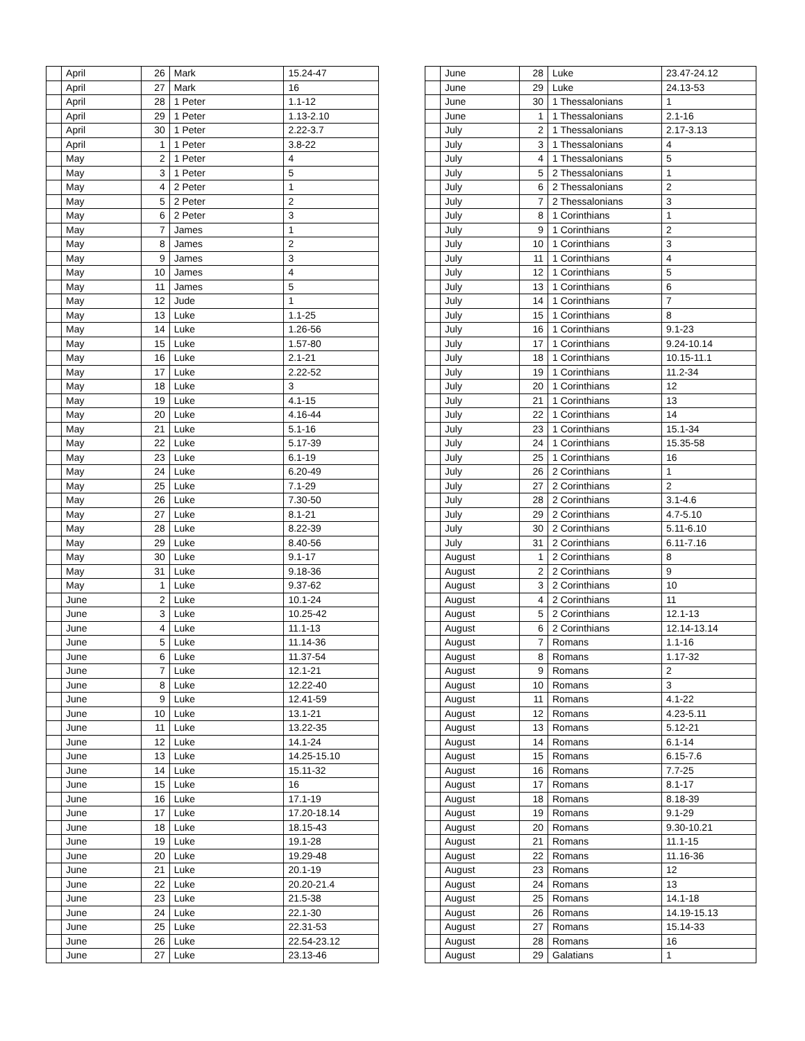| | April | 26 | Mark | 15.24-47 |
| | April | 27 | Mark | 16 |
| | April | 28 | 1 Peter | 1.1-12 |
| | April | 29 | 1 Peter | 1.13-2.10 |
| | April | 30 | 1 Peter | 2.22-3.7 |
| | April | 1 | 1 Peter | 3.8-22 |
| | May | 2 | 1 Peter | 4 |
| | May | 3 | 1 Peter | 5 |
| | May | 4 | 2 Peter | 1 |
| | May | 5 | 2 Peter | 2 |
| | May | 6 | 2 Peter | 3 |
| | May | 7 | James | 1 |
| | May | 8 | James | 2 |
| | May | 9 | James | 3 |
| | May | 10 | James | 4 |
| | May | 11 | James | 5 |
| | May | 12 | Jude | 1 |
| | May | 13 | Luke | 1.1-25 |
| | May | 14 | Luke | 1.26-56 |
| | May | 15 | Luke | 1.57-80 |
| | May | 16 | Luke | 2.1-21 |
| | May | 17 | Luke | 2.22-52 |
| | May | 18 | Luke | 3 |
| | May | 19 | Luke | 4.1-15 |
| | May | 20 | Luke | 4.16-44 |
| | May | 21 | Luke | 5.1-16 |
| | May | 22 | Luke | 5.17-39 |
| | May | 23 | Luke | 6.1-19 |
| | May | 24 | Luke | 6.20-49 |
| | May | 25 | Luke | 7.1-29 |
| | May | 26 | Luke | 7.30-50 |
| | May | 27 | Luke | 8.1-21 |
| | May | 28 | Luke | 8.22-39 |
| | May | 29 | Luke | 8.40-56 |
| | May | 30 | Luke | 9.1-17 |
| | May | 31 | Luke | 9.18-36 |
| | May | 1 | Luke | 9.37-62 |
| | June | 2 | Luke | 10.1-24 |
| | June | 3 | Luke | 10.25-42 |
| | June | 4 | Luke | 11.1-13 |
| | June | 5 | Luke | 11.14-36 |
| | June | 6 | Luke | 11.37-54 |
| | June | 7 | Luke | 12.1-21 |
| | June | 8 | Luke | 12.22-40 |
| | June | 9 | Luke | 12.41-59 |
| | June | 10 | Luke | 13.1-21 |
| | June | 11 | Luke | 13.22-35 |
| | June | 12 | Luke | 14.1-24 |
| | June | 13 | Luke | 14.25-15.10 |
| | June | 14 | Luke | 15.11-32 |
| | June | 15 | Luke | 16 |
| | June | 16 | Luke | 17.1-19 |
| | June | 17 | Luke | 17.20-18.14 |
| | June | 18 | Luke | 18.15-43 |
| | June | 19 | Luke | 19.1-28 |
| | June | 20 | Luke | 19.29-48 |
| | June | 21 | Luke | 20.1-19 |
| | June | 22 | Luke | 20.20-21.4 |
| | June | 23 | Luke | 21.5-38 |
| | June | 24 | Luke | 22.1-30 |
| | June | 25 | Luke | 22.31-53 |
| | June | 26 | Luke | 22.54-23.12 |
| | June | 27 | Luke | 23.13-46 |
| | June | 28 | Luke | 23.47-24.12 |
| | June | 29 | Luke | 24.13-53 |
| | June | 30 | 1 Thessalonians | 1 |
| | June | 1 | 1 Thessalonians | 2.1-16 |
| | July | 2 | 1 Thessalonians | 2.17-3.13 |
| | July | 3 | 1 Thessalonians | 4 |
| | July | 4 | 1 Thessalonians | 5 |
| | July | 5 | 2 Thessalonians | 1 |
| | July | 6 | 2 Thessalonians | 2 |
| | July | 7 | 2 Thessalonians | 3 |
| | July | 8 | 1 Corinthians | 1 |
| | July | 9 | 1 Corinthians | 2 |
| | July | 10 | 1 Corinthians | 3 |
| | July | 11 | 1 Corinthians | 4 |
| | July | 12 | 1 Corinthians | 5 |
| | July | 13 | 1 Corinthians | 6 |
| | July | 14 | 1 Corinthians | 7 |
| | July | 15 | 1 Corinthians | 8 |
| | July | 16 | 1 Corinthians | 9.1-23 |
| | July | 17 | 1 Corinthians | 9.24-10.14 |
| | July | 18 | 1 Corinthians | 10.15-11.1 |
| | July | 19 | 1 Corinthians | 11.2-34 |
| | July | 20 | 1 Corinthians | 12 |
| | July | 21 | 1 Corinthians | 13 |
| | July | 22 | 1 Corinthians | 14 |
| | July | 23 | 1 Corinthians | 15.1-34 |
| | July | 24 | 1 Corinthians | 15.35-58 |
| | July | 25 | 1 Corinthians | 16 |
| | July | 26 | 2 Corinthians | 1 |
| | July | 27 | 2 Corinthians | 2 |
| | July | 28 | 2 Corinthians | 3.1-4.6 |
| | July | 29 | 2 Corinthians | 4.7-5.10 |
| | July | 30 | 2 Corinthians | 5.11-6.10 |
| | July | 31 | 2 Corinthians | 6.11-7.16 |
| | August | 1 | 2 Corinthians | 8 |
| | August | 2 | 2 Corinthians | 9 |
| | August | 3 | 2 Corinthians | 10 |
| | August | 4 | 2 Corinthians | 11 |
| | August | 5 | 2 Corinthians | 12.1-13 |
| | August | 6 | 2 Corinthians | 12.14-13.14 |
| | August | 7 | Romans | 1.1-16 |
| | August | 8 | Romans | 1.17-32 |
| | August | 9 | Romans | 2 |
| | August | 10 | Romans | 3 |
| | August | 11 | Romans | 4.1-22 |
| | August | 12 | Romans | 4.23-5.11 |
| | August | 13 | Romans | 5.12-21 |
| | August | 14 | Romans | 6.1-14 |
| | August | 15 | Romans | 6.15-7.6 |
| | August | 16 | Romans | 7.7-25 |
| | August | 17 | Romans | 8.1-17 |
| | August | 18 | Romans | 8.18-39 |
| | August | 19 | Romans | 9.1-29 |
| | August | 20 | Romans | 9.30-10.21 |
| | August | 21 | Romans | 11.1-15 |
| | August | 22 | Romans | 11.16-36 |
| | August | 23 | Romans | 12 |
| | August | 24 | Romans | 13 |
| | August | 25 | Romans | 14.1-18 |
| | August | 26 | Romans | 14.19-15.13 |
| | August | 27 | Romans | 15.14-33 |
| | August | 28 | Romans | 16 |
| | August | 29 | Galatians | 1 |